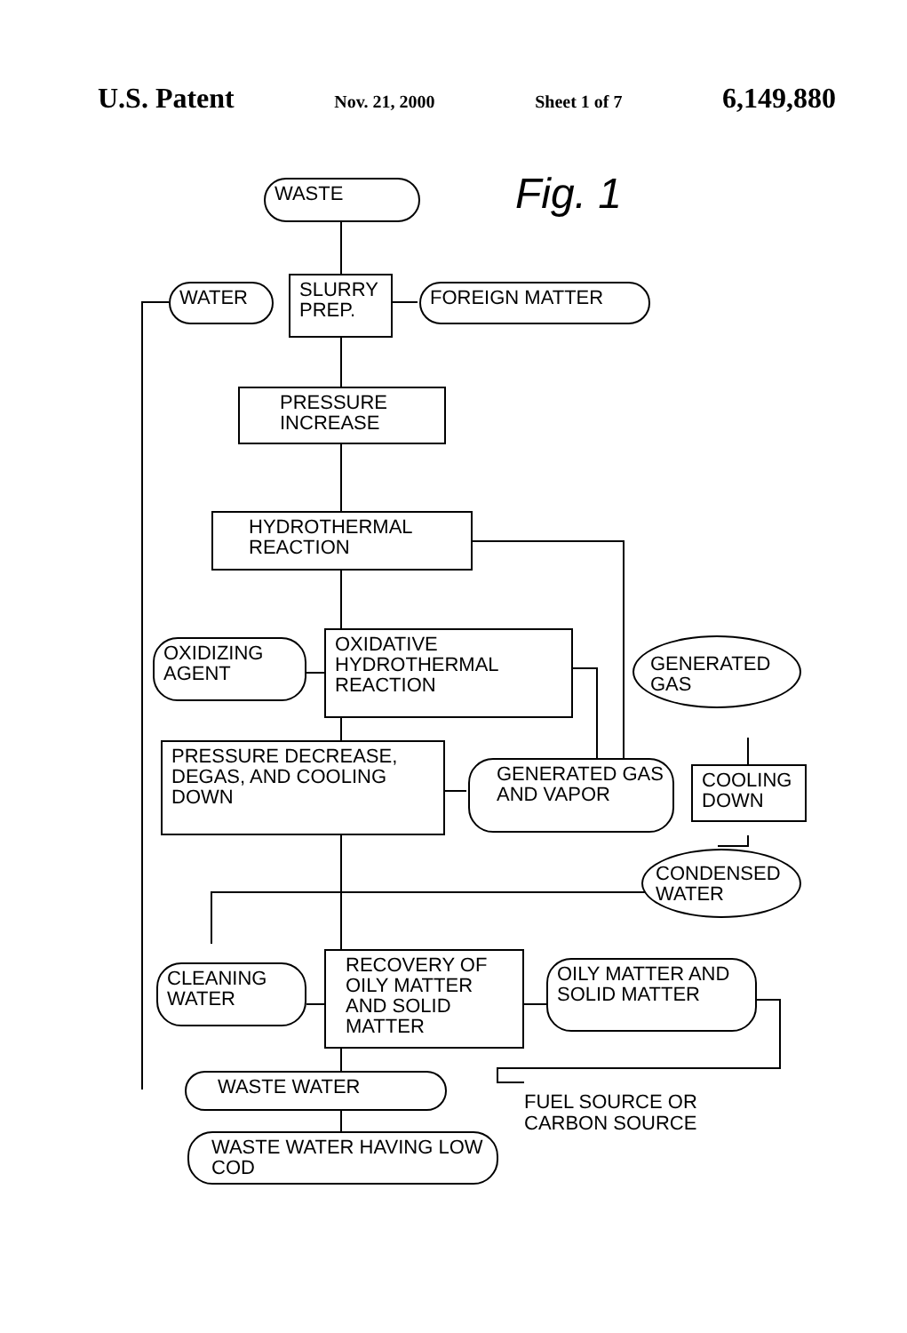U.S. Patent Nov. 21, 2000 Sheet 1 of 7 6,149,880
Fig. 1
WASTE
SLURRY PREP.
WATER FOREIGN MATTER
PRESSURE INCREASE
HYDROTHERMAL REACTION
OXIDIZING AGENT
OXIDATIVE HYDROTHERMAL REACTION
GENERATED GAS
PRESSURE DECREASE, DEGAS, AND COOLING DOWN
GENERATED GAS AND VAPOR
COOLING DOWN
CONDENSED WATER
CLEANING WATER
RECOVERY OF OILY MATTER AND SOLID MATTER
OILY MATTER AND SOLID MATTER
WASTE WATER
FUEL SOURCE OR
CARBON SOURCE
WASTE WATER HAVING LOW COD